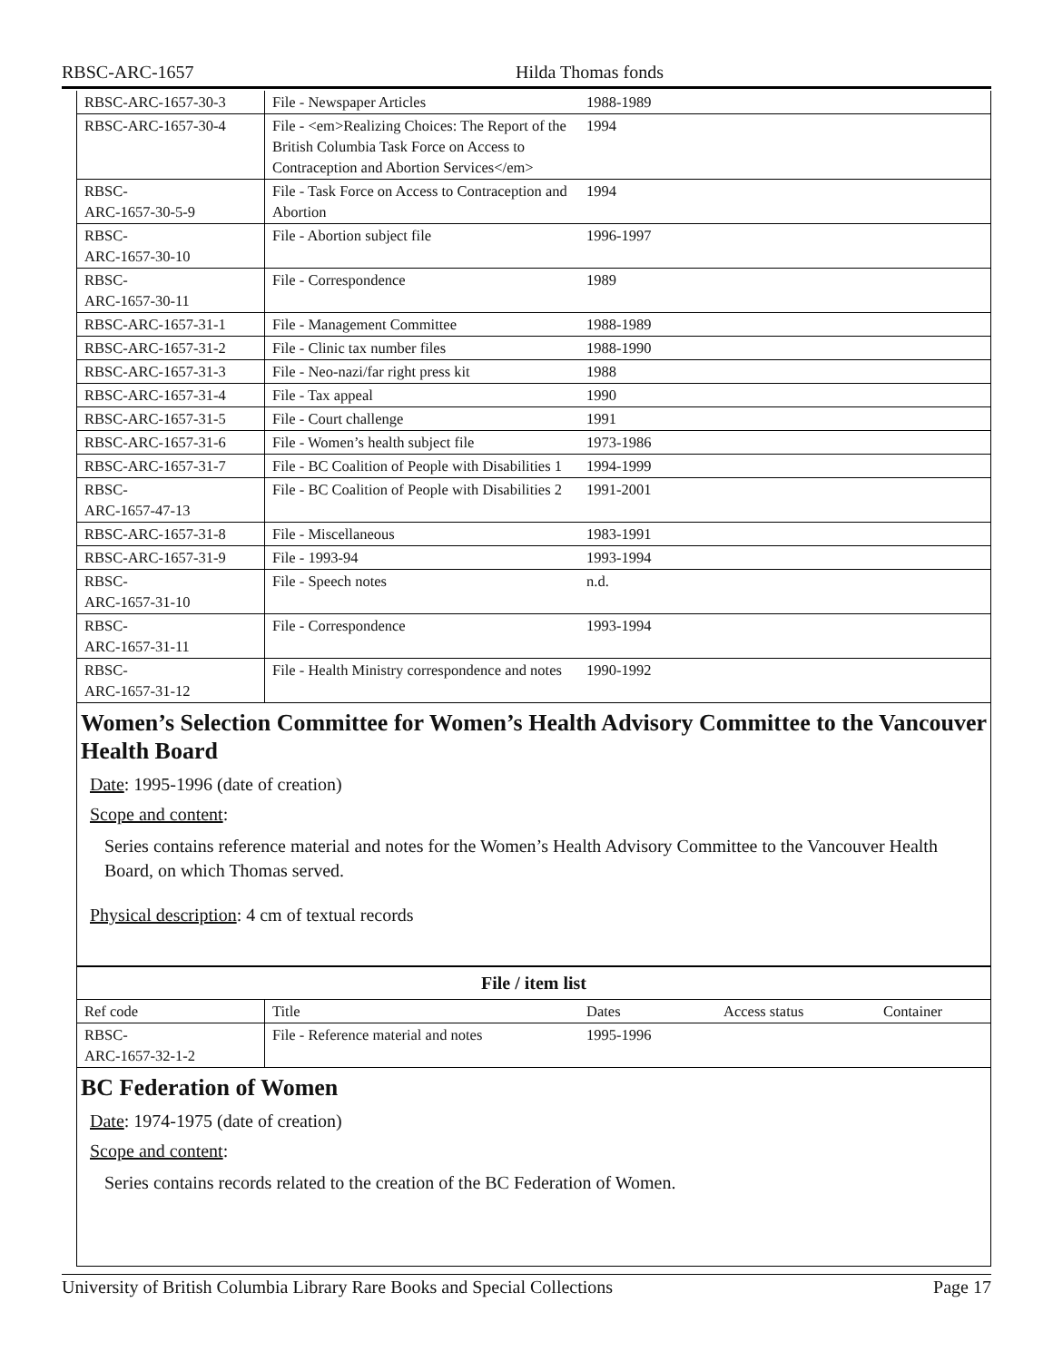RBSC-ARC-1657 Hilda Thomas fonds
| RBSC-ARC-1657-30-3 | File - Newspaper Articles | 1988-1989 | |
| RBSC-ARC-1657-30-4 | File - <em>Realizing Choices: The Report of the British Columbia Task Force on Access to Contraception and Abortion Services</em> | 1994 | |
| RBSC- ARC-1657-30-5-9 | File - Task Force on Access to Contraception and Abortion | 1994 | |
| RBSC- ARC-1657-30-10 | File - Abortion subject file | 1996-1997 | |
| RBSC- ARC-1657-30-11 | File - Correspondence | 1989 | |
| RBSC-ARC-1657-31-1 | File - Management Committee | 1988-1989 | |
| RBSC-ARC-1657-31-2 | File - Clinic tax number files | 1988-1990 | |
| RBSC-ARC-1657-31-3 | File - Neo-nazi/far right press kit | 1988 | |
| RBSC-ARC-1657-31-4 | File - Tax appeal | 1990 | |
| RBSC-ARC-1657-31-5 | File - Court challenge | 1991 | |
| RBSC-ARC-1657-31-6 | File - Women’s health subject file | 1973-1986 | |
| RBSC-ARC-1657-31-7 | File - BC Coalition of People with Disabilities 1 | 1994-1999 | |
| RBSC- ARC-1657-47-13 | File - BC Coalition of People with Disabilities 2 | 1991-2001 | |
| RBSC-ARC-1657-31-8 | File - Miscellaneous | 1983-1991 | |
| RBSC-ARC-1657-31-9 | File - 1993-94 | 1993-1994 | |
| RBSC- ARC-1657-31-10 | File - Speech notes | n.d. | |
| RBSC- ARC-1657-31-11 | File - Correspondence | 1993-1994 | |
| RBSC- ARC-1657-31-12 | File - Health Ministry correspondence and notes | 1990-1992 | |
Women’s Selection Committee for Women’s Health Advisory Committee to the Vancouver Health Board
Date: 1995-1996 (date of creation)
Scope and content:
Series contains reference material and notes for the Women’s Health Advisory Committee to the Vancouver Health Board, on which Thomas served.
Physical description: 4 cm of textual records
File / item list
| Ref code | Title | Dates | Access status | Container |
| RBSC- ARC-1657-32-1-2 | File - Reference material and notes | 1995-1996 | | |
BC Federation of Women
Date: 1974-1975 (date of creation)
Scope and content:
Series contains records related to the creation of the BC Federation of Women.
University of British Columbia Library Rare Books and Special Collections Page 17